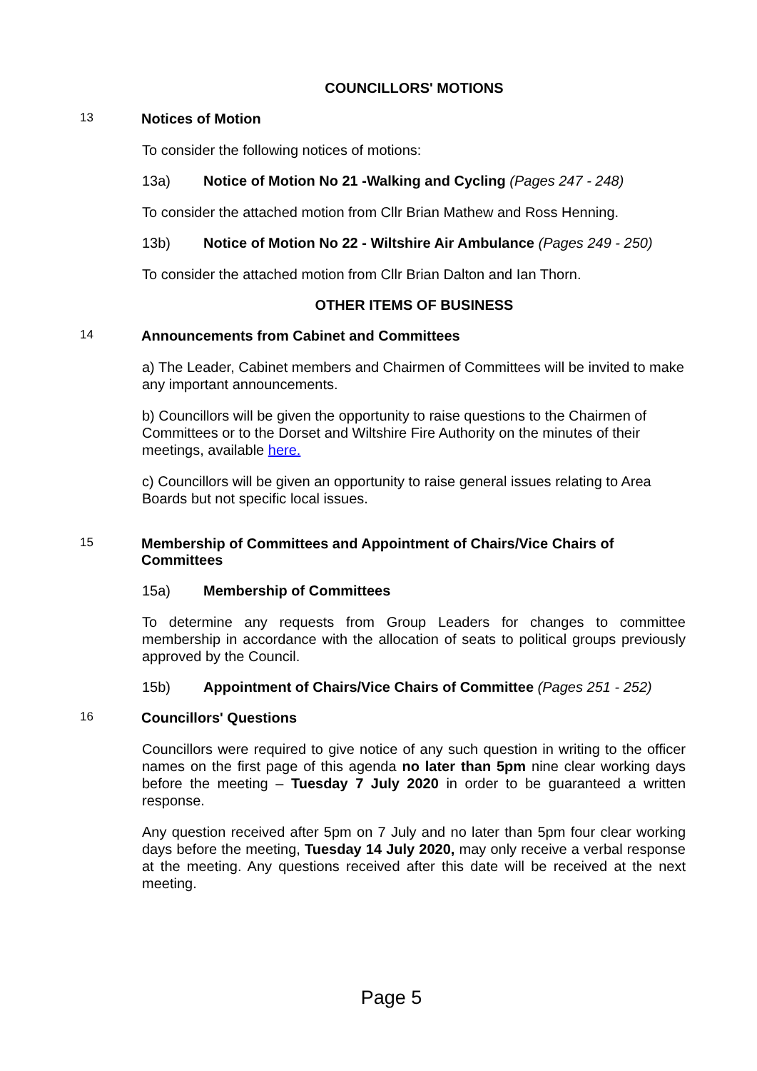COUNCILLORS' MOTIONS
13
Notices of Motion
To consider the following notices of motions:
13a) Notice of Motion No 21 -Walking and Cycling (Pages 247 - 248)
To consider the attached motion from Cllr Brian Mathew and Ross Henning.
13b) Notice of Motion No 22 - Wiltshire Air Ambulance (Pages 249 - 250)
To consider the attached motion from Cllr Brian Dalton and Ian Thorn.
OTHER ITEMS OF BUSINESS
14
Announcements from Cabinet and Committees
a) The Leader, Cabinet members and Chairmen of Committees will be invited to make any important announcements.
b) Councillors will be given the opportunity to raise questions to the Chairmen of Committees or to the Dorset and Wiltshire Fire Authority on the minutes of their meetings, available here.
c) Councillors will be given an opportunity to raise general issues relating to Area Boards but not specific local issues.
15
Membership of Committees and Appointment of Chairs/Vice Chairs of Committees
15a) Membership of Committees
To determine any requests from Group Leaders for changes to committee membership in accordance with the allocation of seats to political groups previously approved by the Council.
15b) Appointment of Chairs/Vice Chairs of Committee (Pages 251 - 252)
16
Councillors' Questions
Councillors were required to give notice of any such question in writing to the officer names on the first page of this agenda no later than 5pm nine clear working days before the meeting – Tuesday 7 July 2020 in order to be guaranteed a written response.
Any question received after 5pm on 7 July and no later than 5pm four clear working days before the meeting, Tuesday 14 July 2020, may only receive a verbal response at the meeting. Any questions received after this date will be received at the next meeting.
Page 5